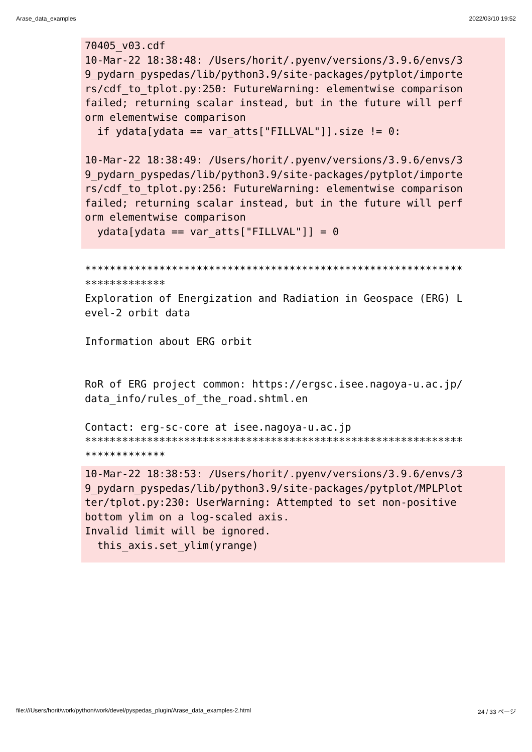Arase_data_examples 2022/03/10 19:52
70405_v03.cdf
10-Mar-22 18:38:48: /Users/horit/.pyenv/versions/3.9.6/envs/3
9_pydarn_pyspedas/lib/python3.9/site-packages/pytplot/importe
rs/cdf_to_tplot.py:250: FutureWarning: elementwise comparison
failed; returning scalar instead, but in the future will perf
orm elementwise comparison
  if ydata[ydata == var_atts["FILLVAL"]].size != 0:

10-Mar-22 18:38:49: /Users/horit/.pyenv/versions/3.9.6/envs/3
9_pydarn_pyspedas/lib/python3.9/site-packages/pytplot/importe
rs/cdf_to_tplot.py:256: FutureWarning: elementwise comparison
failed; returning scalar instead, but in the future will perf
orm elementwise comparison
  ydata[ydata == var_atts["FILLVAL"]] = 0
*************************************************************
*************
Exploration of Energization and Radiation in Geospace (ERG) L
evel-2 orbit data

Information about ERG orbit


RoR of ERG project common: https://ergsc.isee.nagoya-u.ac.jp/
data_info/rules_of_the_road.shtml.en

Contact: erg-sc-core at isee.nagoya-u.ac.jp
*************************************************************
*************
10-Mar-22 18:38:53: /Users/horit/.pyenv/versions/3.9.6/envs/3
9_pydarn_pyspedas/lib/python3.9/site-packages/pytplot/MPLPlot
ter/tplot.py:230: UserWarning: Attempted to set non-positive
bottom ylim on a log-scaled axis.
Invalid limit will be ignored.
  this_axis.set_ylim(yrange)
file:///Users/horit/work/python/work/devel/pyspedas_plugin/Arase_data_examples-2.html 24 / 33 ページ